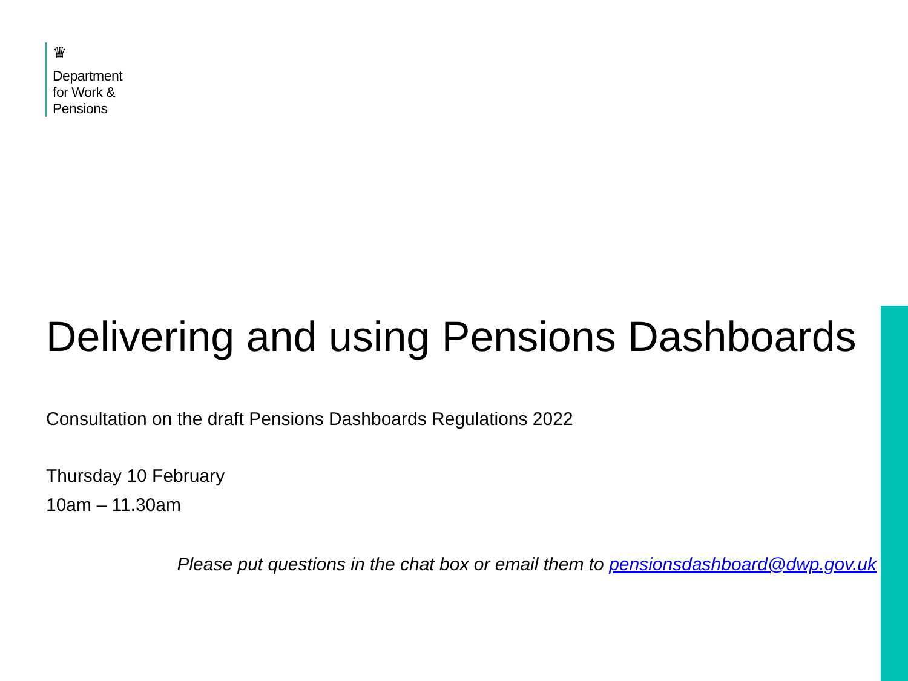♛
Department
for Work &
Pensions
Delivering and using Pensions Dashboards
Consultation on the draft Pensions Dashboards Regulations 2022
Thursday 10 February
10am – 11.30am
Please put questions in the chat box or email them to pensionsdashboard@dwp.gov.uk